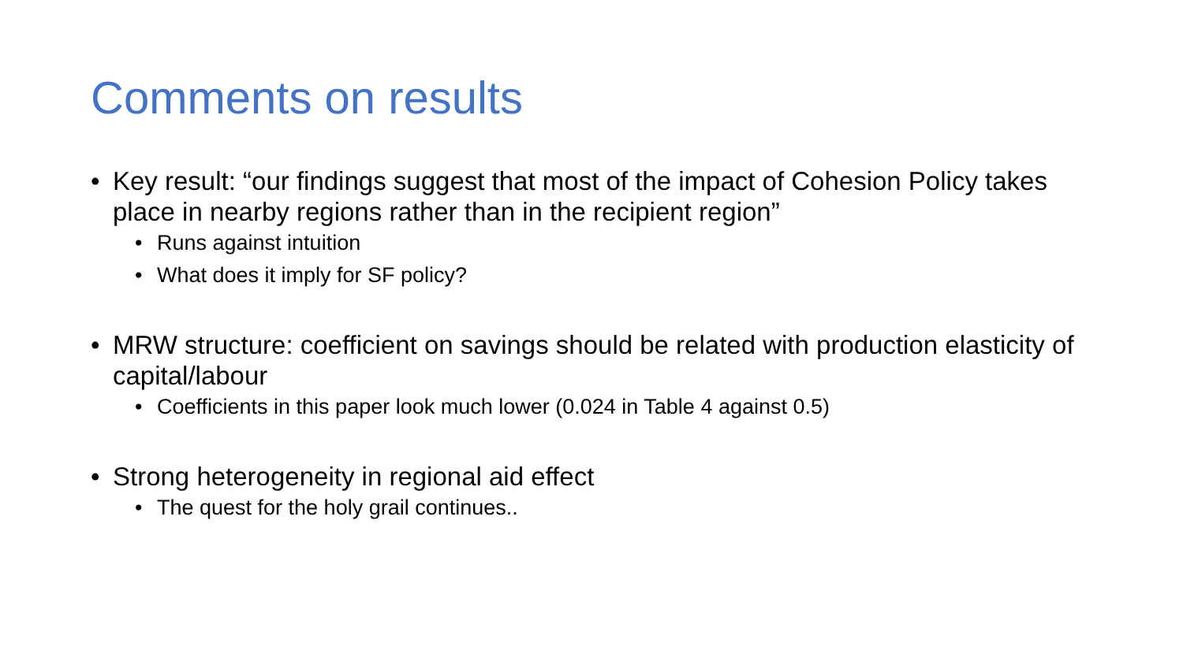Comments on results
• Key result: “our findings suggest that most of the impact of Cohesion Policy takes place in nearby regions rather than in the recipient region”
• Runs against intuition
• What does it imply for SF policy?
• MRW structure: coefficient on savings should be related with production elasticity of capital/labour
• Coefficients in this paper look much lower (0.024 in Table 4 against 0.5)
• Strong heterogeneity in regional aid effect
• The quest for the holy grail continues..